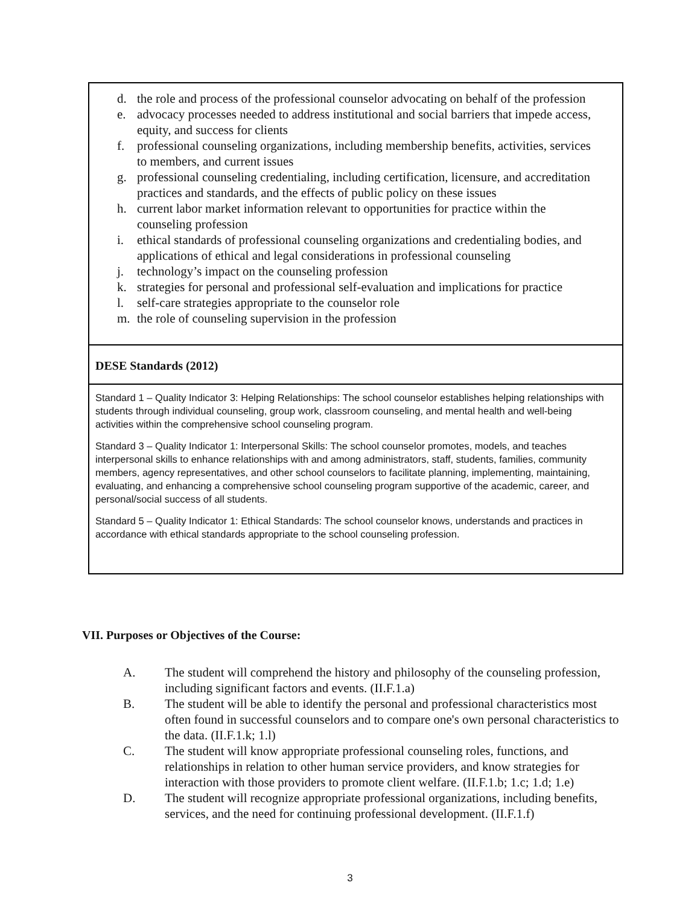| d. the role and process of the professional counselor advocating on behalf of the profession e. advocacy processes needed to address institutional and social barriers that impede access, equity, and success for clients f. professional counseling organizations, including membership benefits, activities, services to members, and current issues g. professional counseling credentialing, including certification, licensure, and accreditation practices and standards, and the effects of public policy on these issues h. current labor market information relevant to opportunities for practice within the counseling profession i. ethical standards of professional counseling organizations and credentialing bodies, and applications of ethical and legal considerations in professional counseling j. technology’s impact on the counseling profession k. strategies for personal and professional self-evaluation and implications for practice l. self-care strategies appropriate to the counselor role m. the role of counseling supervision in the profession |
| DESE Standards (2012) |
| Standard 1 – Quality Indicator 3: Helping Relationships: The school counselor establishes helping relationships with students through individual counseling, group work, classroom counseling, and mental health and well-being activities within the comprehensive school counseling program. Standard 3 – Quality Indicator 1: Interpersonal Skills: The school counselor promotes, models, and teaches interpersonal skills to enhance relationships with and among administrators, staff, students, families, community members, agency representatives, and other school counselors to facilitate planning, implementing, maintaining, evaluating, and enhancing a comprehensive school counseling program supportive of the academic, career, and personal/social success of all students. Standard 5 – Quality Indicator 1: Ethical Standards: The school counselor knows, understands and practices in accordance with ethical standards appropriate to the school counseling profession. |
VII. Purposes or Objectives of the Course:
A. The student will comprehend the history and philosophy of the counseling profession, including significant factors and events. (II.F.1.a)
B. The student will be able to identify the personal and professional characteristics most often found in successful counselors and to compare one's own personal characteristics to the data. (II.F.1.k; 1.l)
C. The student will know appropriate professional counseling roles, functions, and relationships in relation to other human service providers, and know strategies for interaction with those providers to promote client welfare. (II.F.1.b; 1.c; 1.d; 1.e)
D. The student will recognize appropriate professional organizations, including benefits, services, and the need for continuing professional development. (II.F.1.f)
3